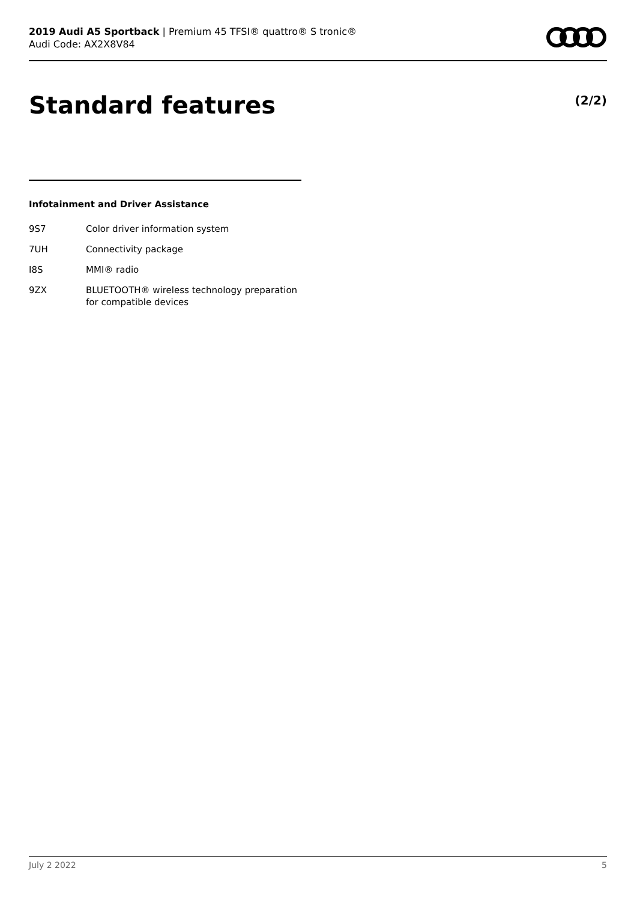2019 Audi A5 Sportback | Premium 45 TFSI® quattro® S tronic®
Audi Code: AX2X8V84
Standard features (2/2)
Infotainment and Driver Assistance
| 9S7 | Color driver information system |
| 7UH | Connectivity package |
| I8S | MMI® radio |
| 9ZX | BLUETOOTH® wireless technology preparation for compatible devices |
July 2 2022 5